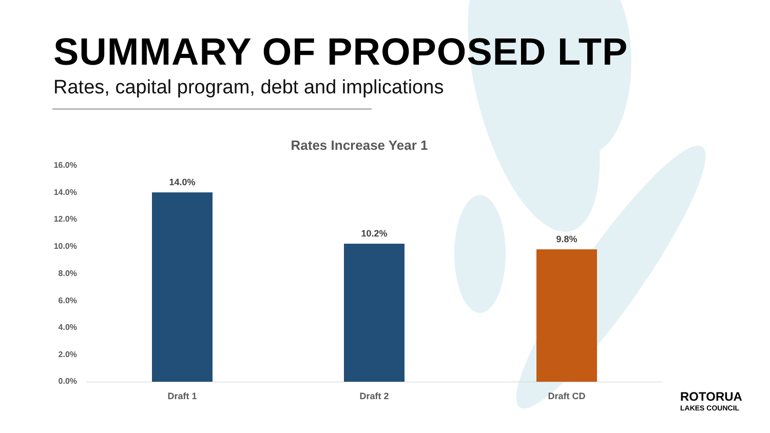SUMMARY OF PROPOSED LTP
Rates, capital program, debt and implications
Rates Increase Year 1
16.0%
14.0%
12.0%
10.0%
8.0%
6.0%
4.0%
2.0%
0.0%
14.0%
10.2%
9.8%
Draft 1 Draft 2 Draft CD ROTORUA
LAKES COUNCIL